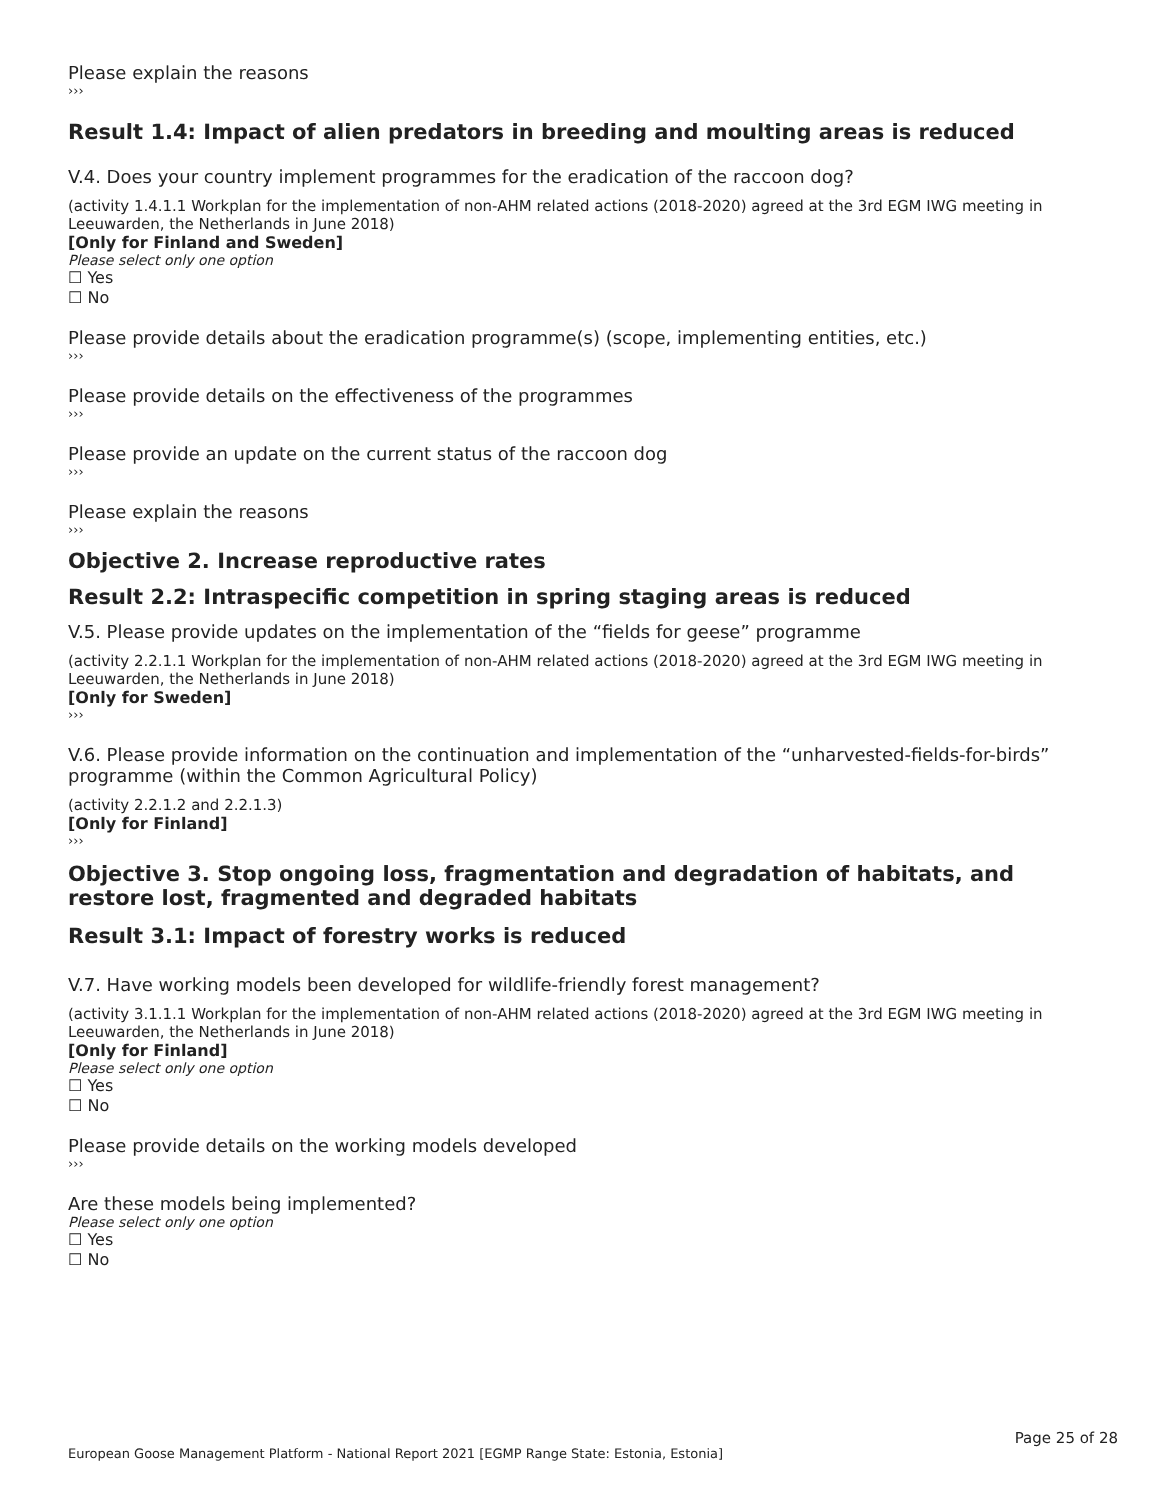Please explain the reasons
›››
Result 1.4: Impact of alien predators in breeding and moulting areas is reduced
V.4. Does your country implement programmes for the eradication of the raccoon dog?
(activity 1.4.1.1 Workplan for the implementation of non-AHM related actions (2018-2020) agreed at the 3rd EGM IWG meeting in Leeuwarden, the Netherlands in June 2018)
[Only for Finland and Sweden]
Please select only one option
☐ Yes
☐ No
Please provide details about the eradication programme(s) (scope, implementing entities, etc.)
›››
Please provide details on the effectiveness of the programmes
›››
Please provide an update on the current status of the raccoon dog
›››
Please explain the reasons
›››
Objective 2. Increase reproductive rates
Result 2.2: Intraspecific competition in spring staging areas is reduced
V.5. Please provide updates on the implementation of the “fields for geese” programme
(activity 2.2.1.1 Workplan for the implementation of non-AHM related actions (2018-2020) agreed at the 3rd EGM IWG meeting in Leeuwarden, the Netherlands in June 2018)
[Only for Sweden]
›››
V.6. Please provide information on the continuation and implementation of the “unharvested-fields-for-birds” programme (within the Common Agricultural Policy)
(activity 2.2.1.2 and 2.2.1.3)
[Only for Finland]
›››
Objective 3. Stop ongoing loss, fragmentation and degradation of habitats, and restore lost, fragmented and degraded habitats
Result 3.1: Impact of forestry works is reduced
V.7. Have working models been developed for wildlife-friendly forest management?
(activity 3.1.1.1 Workplan for the implementation of non-AHM related actions (2018-2020) agreed at the 3rd EGM IWG meeting in Leeuwarden, the Netherlands in June 2018)
[Only for Finland]
Please select only one option
☐ Yes
☐ No
Please provide details on the working models developed
›››
Are these models being implemented?
Please select only one option
☐ Yes
☐ No
Page 25 of 28
European Goose Management Platform - National Report 2021 [EGMP Range State: Estonia, Estonia]